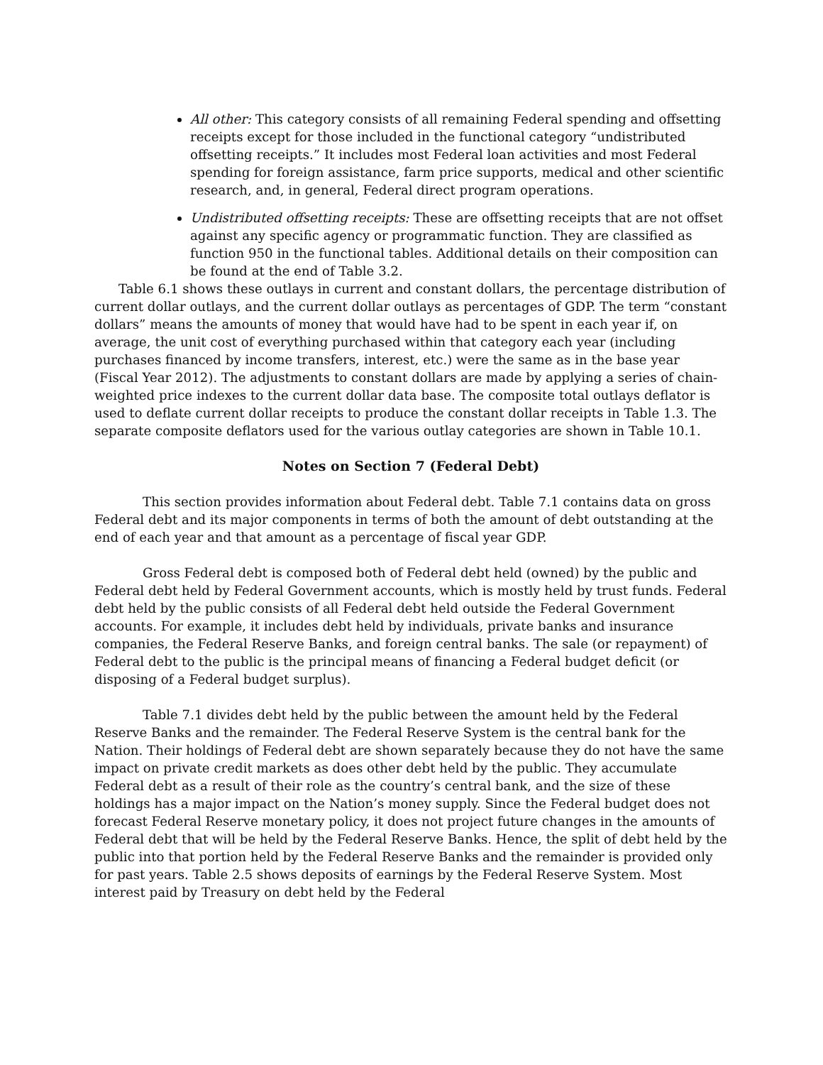All other: This category consists of all remaining Federal spending and offsetting receipts except for those included in the functional category “undistributed offsetting receipts.” It includes most Federal loan activities and most Federal spending for foreign assistance, farm price supports, medical and other scientific research, and, in general, Federal direct program operations.
Undistributed offsetting receipts: These are offsetting receipts that are not offset against any specific agency or programmatic function. They are classified as function 950 in the functional tables. Additional details on their composition can be found at the end of Table 3.2.
Table 6.1 shows these outlays in current and constant dollars, the percentage distribution of current dollar outlays, and the current dollar outlays as percentages of GDP. The term “constant dollars” means the amounts of money that would have had to be spent in each year if, on average, the unit cost of everything purchased within that category each year (including purchases financed by income transfers, interest, etc.) were the same as in the base year (Fiscal Year 2012). The adjustments to constant dollars are made by applying a series of chain-weighted price indexes to the current dollar data base. The composite total outlays deflator is used to deflate current dollar receipts to produce the constant dollar receipts in Table 1.3. The separate composite deflators used for the various outlay categories are shown in Table 10.1.
Notes on Section 7 (Federal Debt)
This section provides information about Federal debt. Table 7.1 contains data on gross Federal debt and its major components in terms of both the amount of debt outstanding at the end of each year and that amount as a percentage of fiscal year GDP.
Gross Federal debt is composed both of Federal debt held (owned) by the public and Federal debt held by Federal Government accounts, which is mostly held by trust funds. Federal debt held by the public consists of all Federal debt held outside the Federal Government accounts. For example, it includes debt held by individuals, private banks and insurance companies, the Federal Reserve Banks, and foreign central banks. The sale (or repayment) of Federal debt to the public is the principal means of financing a Federal budget deficit (or disposing of a Federal budget surplus).
Table 7.1 divides debt held by the public between the amount held by the Federal Reserve Banks and the remainder. The Federal Reserve System is the central bank for the Nation. Their holdings of Federal debt are shown separately because they do not have the same impact on private credit markets as does other debt held by the public. They accumulate Federal debt as a result of their role as the country’s central bank, and the size of these holdings has a major impact on the Nation’s money supply. Since the Federal budget does not forecast Federal Reserve monetary policy, it does not project future changes in the amounts of Federal debt that will be held by the Federal Reserve Banks. Hence, the split of debt held by the public into that portion held by the Federal Reserve Banks and the remainder is provided only for past years. Table 2.5 shows deposits of earnings by the Federal Reserve System. Most interest paid by Treasury on debt held by the Federal